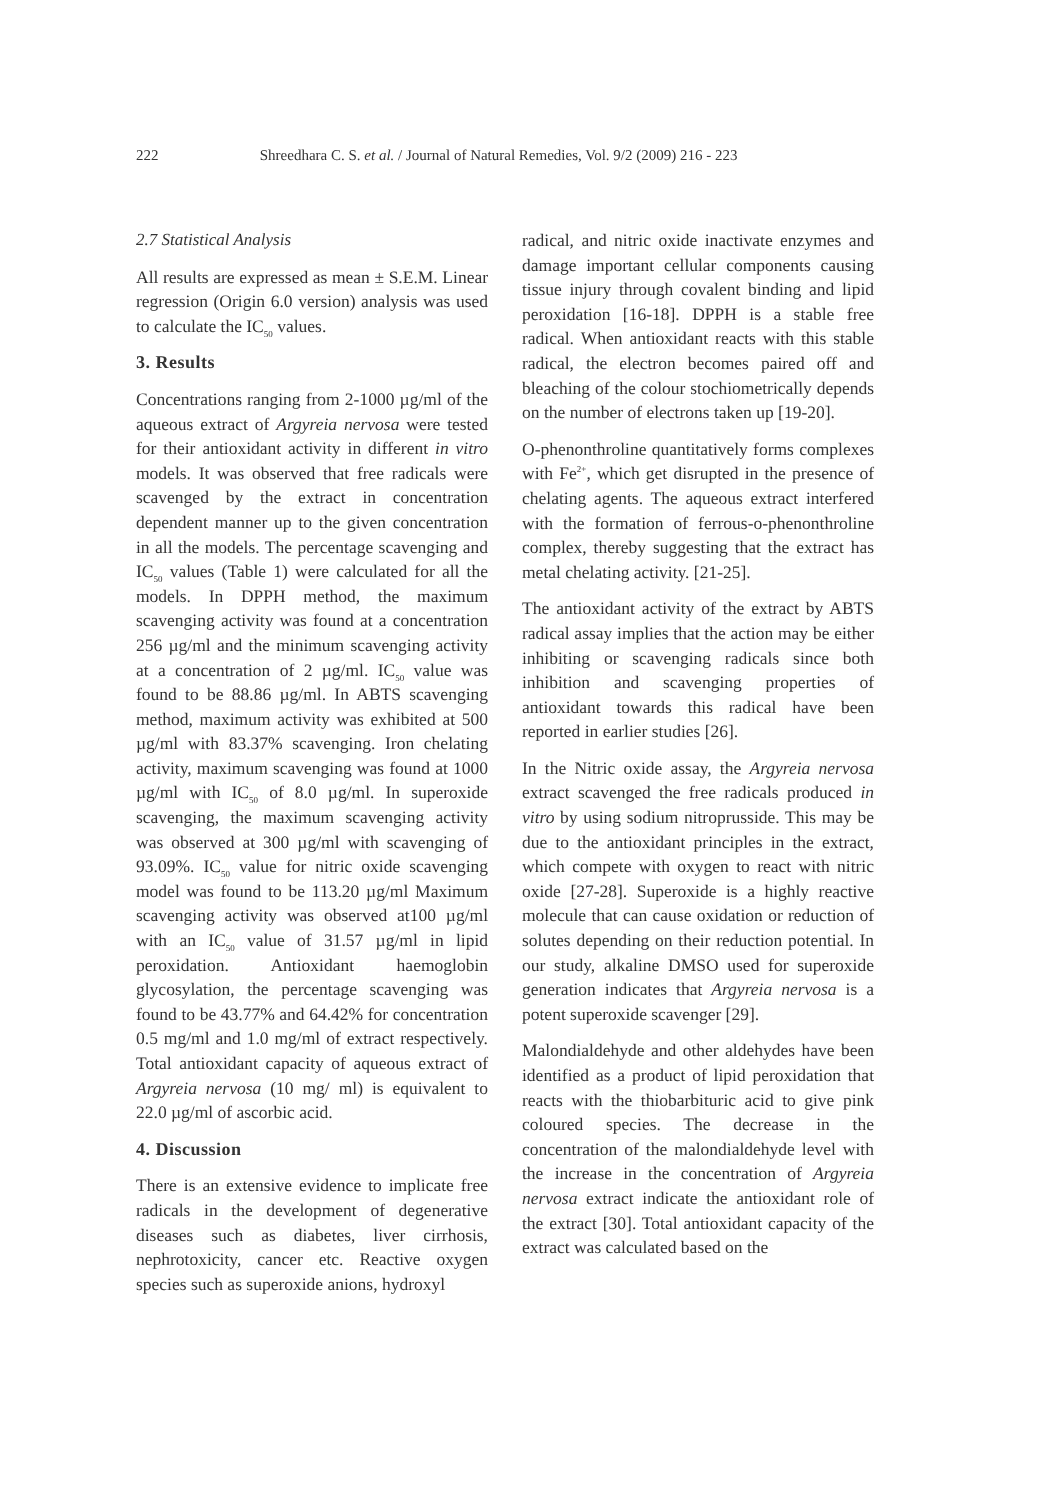222 Shreedhara C. S. et al. / Journal of Natural Remedies, Vol. 9/2 (2009) 216 - 223
2.7 Statistical Analysis
All results are expressed as mean ± S.E.M. Linear regression (Origin 6.0 version) analysis was used to calculate the IC<sub>50</sub> values.
3. Results
Concentrations ranging from 2-1000 µg/ml of the aqueous extract of Argyreia nervosa were tested for their antioxidant activity in different in vitro models. It was observed that free radicals were scavenged by the extract in concentration dependent manner up to the given concentration in all the models. The percentage scavenging and IC<sub>50</sub> values (Table 1) were calculated for all the models. In DPPH method, the maximum scavenging activity was found at a concentration 256 µg/ml and the minimum scavenging activity at a concentration of 2 µg/ml. IC<sub>50</sub> value was found to be 88.86 µg/ml. In ABTS scavenging method, maximum activity was exhibited at 500 µg/ml with 83.37% scavenging. Iron chelating activity, maximum scavenging was found at 1000 µg/ml with IC<sub>50</sub> of 8.0 µg/ml. In superoxide scavenging, the maximum scavenging activity was observed at 300 µg/ml with scavenging of 93.09%. IC<sub>50</sub> value for nitric oxide scavenging model was found to be 113.20 µg/ml Maximum scavenging activity was observed at100 µg/ml with an IC<sub>50</sub> value of 31.57 µg/ml in lipid peroxidation. Antioxidant haemoglobin glycosylation, the percentage scavenging was found to be 43.77% and 64.42% for concentration 0.5 mg/ml and 1.0 mg/ml of extract respectively. Total antioxidant capacity of aqueous extract of Argyreia nervosa (10 mg/ ml) is equivalent to 22.0 µg/ml of ascorbic acid.
4. Discussion
There is an extensive evidence to implicate free radicals in the development of degenerative diseases such as diabetes, liver cirrhosis, nephrotoxicity, cancer etc. Reactive oxygen species such as superoxide anions, hydroxyl
radical, and nitric oxide inactivate enzymes and damage important cellular components causing tissue injury through covalent binding and lipid peroxidation [16-18]. DPPH is a stable free radical. When antioxidant reacts with this stable radical, the electron becomes paired off and bleaching of the colour stochiometrically depends on the number of electrons taken up [19-20].
O-phenonthroline quantitatively forms complexes with Fe<sup>2+</sup>, which get disrupted in the presence of chelating agents. The aqueous extract interfered with the formation of ferrous-o-phenonthroline complex, thereby suggesting that the extract has metal chelating activity. [21-25].
The antioxidant activity of the extract by ABTS radical assay implies that the action may be either inhibiting or scavenging radicals since both inhibition and scavenging properties of antioxidant towards this radical have been reported in earlier studies [26].
In the Nitric oxide assay, the Argyreia nervosa extract scavenged the free radicals produced in vitro by using sodium nitroprusside. This may be due to the antioxidant principles in the extract, which compete with oxygen to react with nitric oxide [27-28]. Superoxide is a highly reactive molecule that can cause oxidation or reduction of solutes depending on their reduction potential. In our study, alkaline DMSO used for superoxide generation indicates that Argyreia nervosa is a potent superoxide scavenger [29].
Malondialdehyde and other aldehydes have been identified as a product of lipid peroxidation that reacts with the thiobarbituric acid to give pink coloured species. The decrease in the concentration of the malondialdehyde level with the increase in the concentration of Argyreia nervosa extract indicate the antioxidant role of the extract [30]. Total antioxidant capacity of the extract was calculated based on the